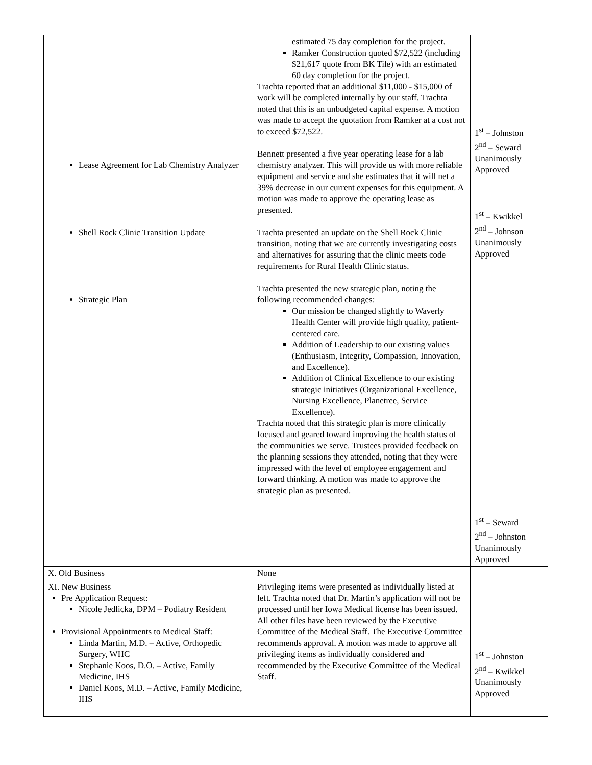| Lease Agreement for Lab Chemistry Analyzer Shell Rock Clinic Transition Update Strategic Plan | estimated 75 day completion for the project. Ramker Construction quoted $72,522 (including $21,617 quote from BK Tile) with an estimated 60 day completion for the project. Trachta reported that an additional $11,000 - $15,000 of work will be completed internally by our staff. Trachta noted that this is an unbudgeted capital expense. A motion was made to accept the quotation from Ramker at a cost not to exceed $72,522. Bennett presented a five year operating lease for a lab chemistry analyzer. This will provide us with more reliable equipment and service and she estimates that it will net a 39% decrease in our current expenses for this equipment. A motion was made to approve the operating lease as presented. Trachta presented an update on the Shell Rock Clinic transition, noting that we are currently investigating costs and alternatives for assuring that the clinic meets code requirements for Rural Health Clinic status. Trachta presented the new strategic plan, noting the following recommended changes: Our mission be changed slightly to Waverly Health Center will provide high quality, patient-centered care. Addition of Leadership to our existing values (Enthusiasm, Integrity, Compassion, Innovation, and Excellence). Addition of Clinical Excellence to our existing strategic initiatives (Organizational Excellence, Nursing Excellence, Planetree, Service Excellence). Trachta noted that this strategic plan is more clinically focused and geared toward improving the health status of the communities we serve. Trustees provided feedback on the planning sessions they attended, noting that they were impressed with the level of employee engagement and forward thinking. A motion was made to approve the strategic plan as presented. | 1<sup>st</sup> – Johnston 2<sup>nd</sup> – Seward Unanimously Approved 1<sup>st</sup> – Kwikkel 2<sup>nd</sup> – Johnson Unanimously Approved 1<sup>st</sup> – Seward 2<sup>nd</sup> – Johnston Unanimously Approved |
| X. Old Business | None | |
| XI. New Business Pre Application Request: Nicole Jedlicka, DPM – Podiatry Resident Provisional Appointments to Medical Staff: Linda Martin, M.D. – Active, Orthopedic Surgery, WHC Stephanie Koos, D.O. – Active, Family Medicine, IHS Daniel Koos, M.D. – Active, Family Medicine, IHS | Privileging items were presented as individually listed at left. Trachta noted that Dr. Martin’s application will not be processed until her Iowa Medical license has been issued. All other files have been reviewed by the Executive Committee of the Medical Staff. The Executive Committee recommends approval. A motion was made to approve all privileging items as individually considered and recommended by the Executive Committee of the Medical Staff. | 1<sup>st</sup> – Johnston 2<sup>nd</sup> – Kwikkel Unanimously Approved |